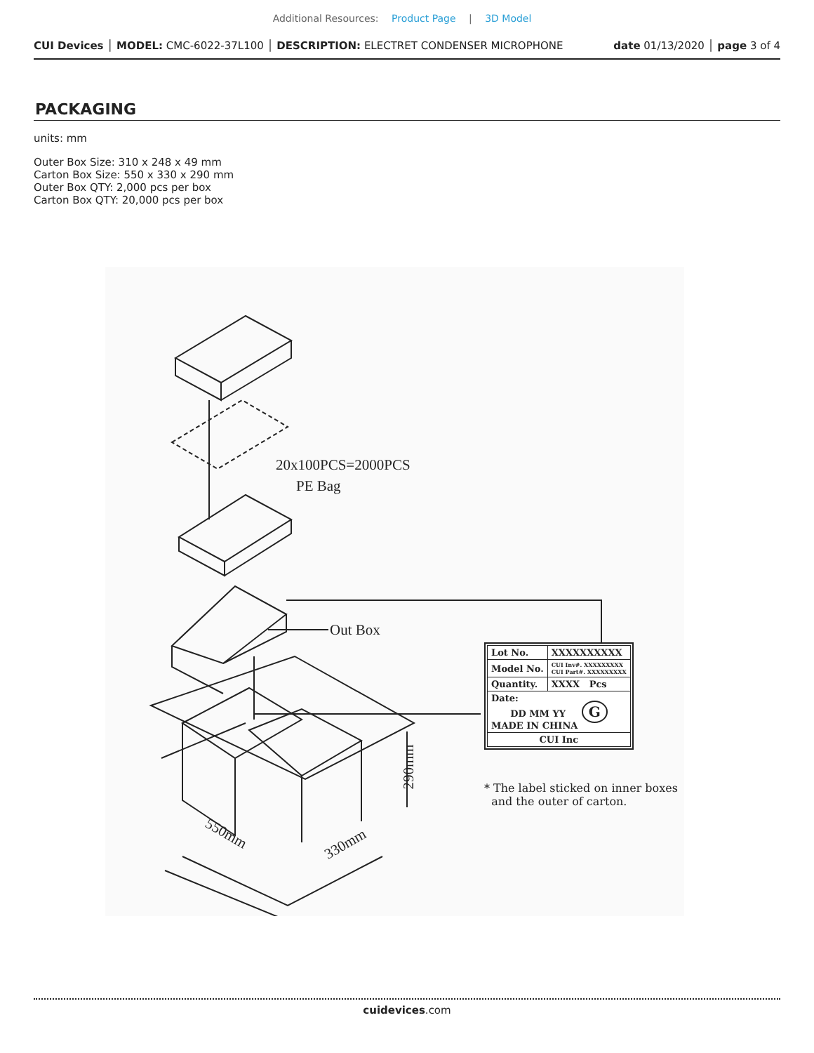Additional Resources: Product Page | 3D Model
CUI Devices │ MODEL: CMC-6022-37L100 │ DESCRIPTION: ELECTRET CONDENSER MICROPHONE date 01/13/2020 │ page 3 of 4
PACKAGING
units: mm
Outer Box Size: 310 x 248 x 49 mm
Carton Box Size: 550 x 330 x 290 mm
Outer Box QTY: 2,000 pcs per box
Carton Box QTY: 20,000 pcs per box
20x100PCS=2000PCS
PE Bag
Out Box
290mm
550mm
330mm
| Lot No. | XXXXXXXXXX |
| Model No. | CUI Inv#. XXXXXXXXX CUI Part#. XXXXXXXXX |
| Quantity. | XXXX Pcs |
| Date: DD MM YY G MADE IN CHINA | |
| CUI Inc | |
* The label sticked on inner boxes
and the outer of carton.
cuidevices.com